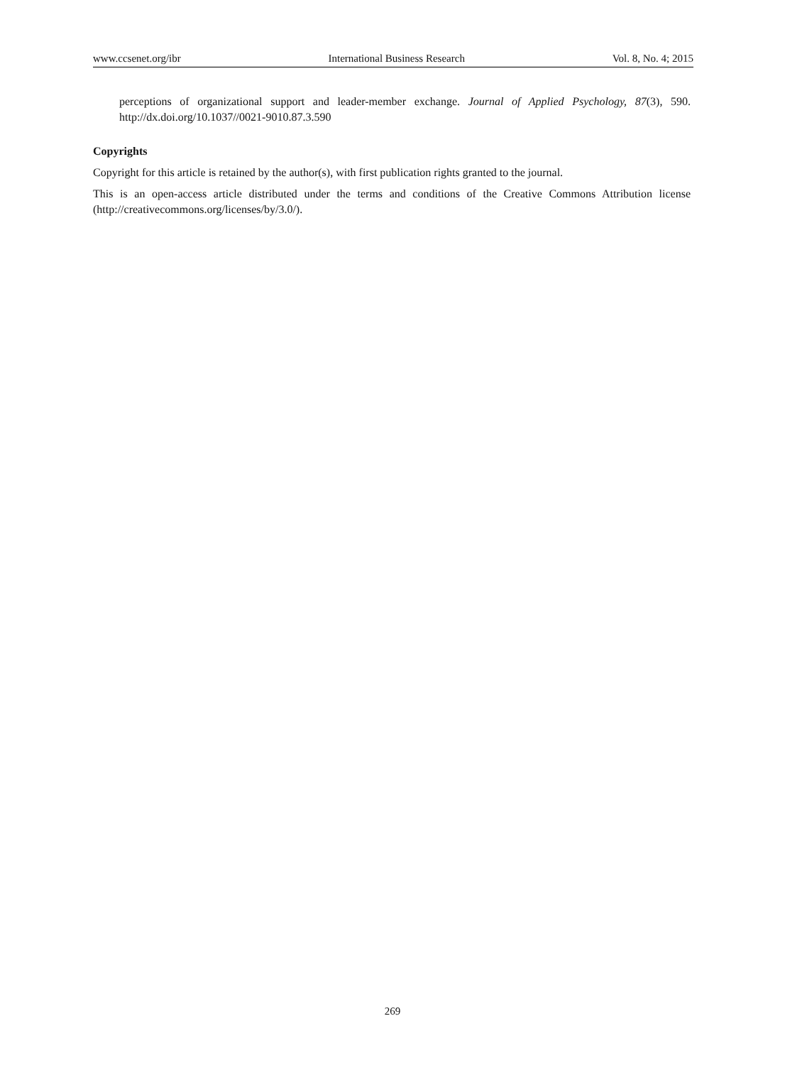www.ccsenet.org/ibr International Business Research Vol. 8, No. 4; 2015
perceptions of organizational support and leader-member exchange. Journal of Applied Psychology, 87(3), 590. http://dx.doi.org/10.1037//0021-9010.87.3.590
Copyrights
Copyright for this article is retained by the author(s), with first publication rights granted to the journal.
This is an open-access article distributed under the terms and conditions of the Creative Commons Attribution license (http://creativecommons.org/licenses/by/3.0/).
269